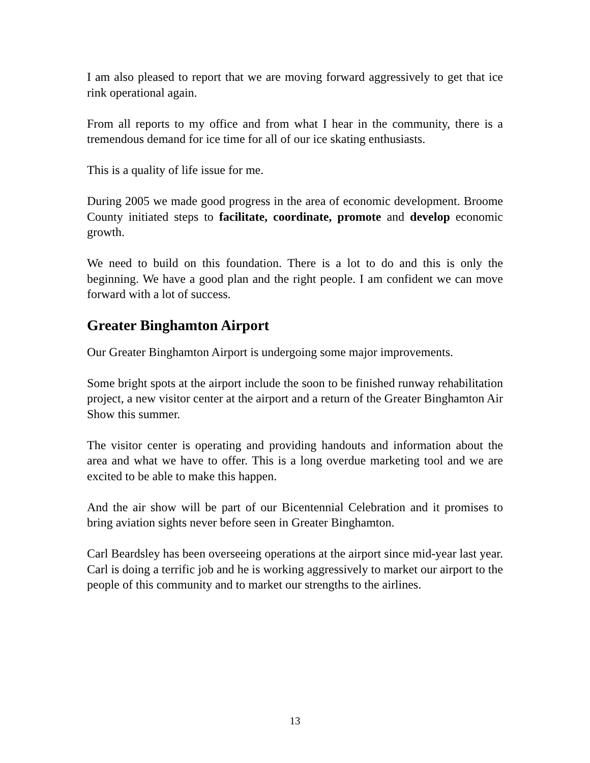I am also pleased to report that we are moving forward aggressively to get that ice rink operational again.
From all reports to my office and from what I hear in the community, there is a tremendous demand for ice time for all of our ice skating enthusiasts.
This is a quality of life issue for me.
During 2005 we made good progress in the area of economic development. Broome County initiated steps to facilitate, coordinate, promote and develop economic growth.
We need to build on this foundation. There is a lot to do and this is only the beginning. We have a good plan and the right people. I am confident we can move forward with a lot of success.
Greater Binghamton Airport
Our Greater Binghamton Airport is undergoing some major improvements.
Some bright spots at the airport include the soon to be finished runway rehabilitation project, a new visitor center at the airport and a return of the Greater Binghamton Air Show this summer.
The visitor center is operating and providing handouts and information about the area and what we have to offer. This is a long overdue marketing tool and we are excited to be able to make this happen.
And the air show will be part of our Bicentennial Celebration and it promises to bring aviation sights never before seen in Greater Binghamton.
Carl Beardsley has been overseeing operations at the airport since mid-year last year. Carl is doing a terrific job and he is working aggressively to market our airport to the people of this community and to market our strengths to the airlines.
13